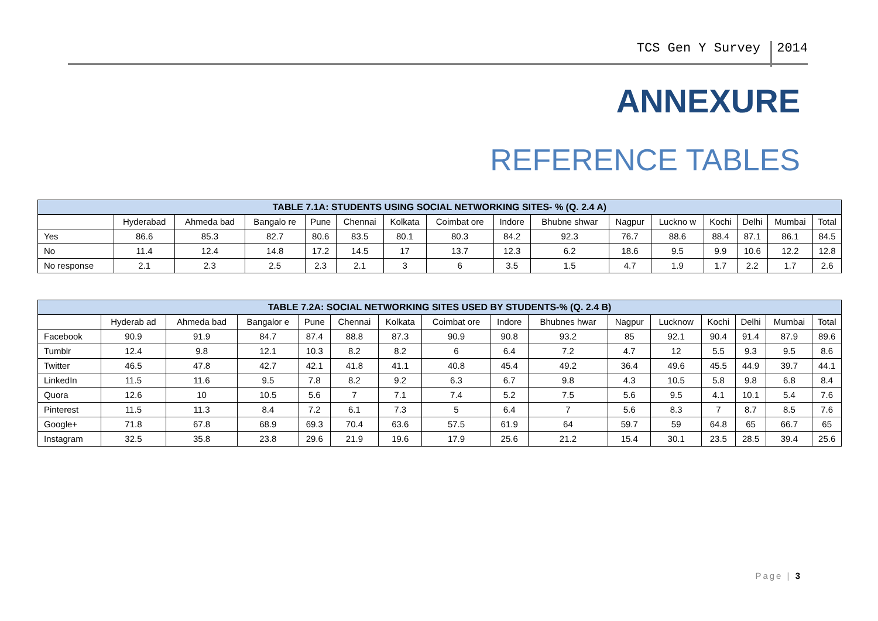TCS Gen Y Survey 2014
ANNEXURE
REFERENCE TABLES
| TABLE 7.1A: STUDENTS USING SOCIAL NETWORKING SITES- % (Q. 2.4 A) | | | | | | | | | | | | | | | |
| --- | --- | --- | --- | --- | --- | --- | --- | --- | --- | --- | --- | --- | --- | --- | --- |
| | Hyderabad | Ahmeda bad | Bangalo re | Pune | Chennai | Kolkata | Coimbat ore | Indore | Bhubne shwar | Nagpur | Luckno w | Kochi | Delhi | Mumbai | Total |
| Yes | 86.6 | 85.3 | 82.7 | 80.6 | 83.5 | 80.1 | 80.3 | 84.2 | 92.3 | 76.7 | 88.6 | 88.4 | 87.1 | 86.1 | 84.5 |
| No | 11.4 | 12.4 | 14.8 | 17.2 | 14.5 | 17 | 13.7 | 12.3 | 6.2 | 18.6 | 9.5 | 9.9 | 10.6 | 12.2 | 12.8 |
| No response | 2.1 | 2.3 | 2.5 | 2.3 | 2.1 | 3 | 6 | 3.5 | 1.5 | 4.7 | 1.9 | 1.7 | 2.2 | 1.7 | 2.6 |
| TABLE 7.2A: SOCIAL NETWORKING SITES USED BY STUDENTS-% (Q. 2.4 B) | | | | | | | | | | | | | | | |
| --- | --- | --- | --- | --- | --- | --- | --- | --- | --- | --- | --- | --- | --- | --- | --- |
| | Hyderab ad | Ahmeda bad | Bangalor e | Pune | Chennai | Kolkata | Coimbat ore | Indore | Bhubnes hwar | Nagpur | Lucknow | Kochi | Delhi | Mumbai | Total |
| Facebook | 90.9 | 91.9 | 84.7 | 87.4 | 88.8 | 87.3 | 90.9 | 90.8 | 93.2 | 85 | 92.1 | 90.4 | 91.4 | 87.9 | 89.6 |
| Tumblr | 12.4 | 9.8 | 12.1 | 10.3 | 8.2 | 8.2 | 6 | 6.4 | 7.2 | 4.7 | 12 | 5.5 | 9.3 | 9.5 | 8.6 |
| Twitter | 46.5 | 47.8 | 42.7 | 42.1 | 41.8 | 41.1 | 40.8 | 45.4 | 49.2 | 36.4 | 49.6 | 45.5 | 44.9 | 39.7 | 44.1 |
| LinkedIn | 11.5 | 11.6 | 9.5 | 7.8 | 8.2 | 9.2 | 6.3 | 6.7 | 9.8 | 4.3 | 10.5 | 5.8 | 9.8 | 6.8 | 8.4 |
| Quora | 12.6 | 10 | 10.5 | 5.6 | 7 | 7.1 | 7.4 | 5.2 | 7.5 | 5.6 | 9.5 | 4.1 | 10.1 | 5.4 | 7.6 |
| Pinterest | 11.5 | 11.3 | 8.4 | 7.2 | 6.1 | 7.3 | 5 | 6.4 | 7 | 5.6 | 8.3 | 7 | 8.7 | 8.5 | 7.6 |
| Google+ | 71.8 | 67.8 | 68.9 | 69.3 | 70.4 | 63.6 | 57.5 | 61.9 | 64 | 59.7 | 59 | 64.8 | 65 | 66.7 | 65 |
| Instagram | 32.5 | 35.8 | 23.8 | 29.6 | 21.9 | 19.6 | 17.9 | 25.6 | 21.2 | 15.4 | 30.1 | 23.5 | 28.5 | 39.4 | 25.6 |
Page | 3